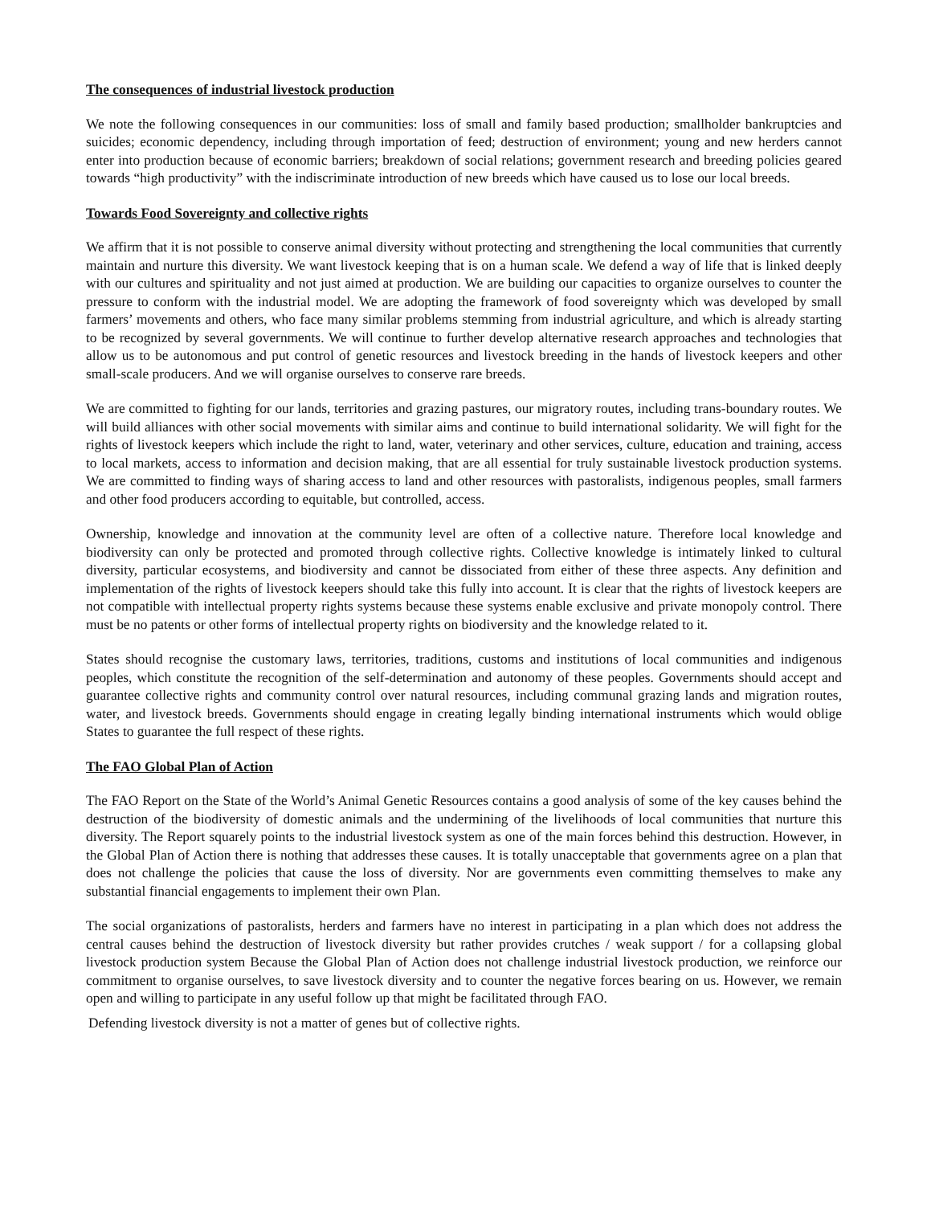The consequences of industrial livestock production
We note the following consequences in our communities: loss of small and family based production; smallholder bankruptcies and suicides; economic dependency, including through importation of feed; destruction of environment; young and new herders cannot enter into production because of economic barriers; breakdown of social relations; government research and breeding policies geared towards “high productivity” with the indiscriminate introduction of new breeds which have caused us to lose our local breeds.
Towards Food Sovereignty and collective rights
We affirm that it is not possible to conserve animal diversity without protecting and strengthening the local communities that currently maintain and nurture this diversity. We want livestock keeping that is on a human scale. We defend a way of life that is linked deeply with our cultures and spirituality and not just aimed at production. We are building our capacities to organize ourselves to counter the pressure to conform with the industrial model. We are adopting the framework of food sovereignty which was developed by small farmers’ movements and others, who face many similar problems stemming from industrial agriculture, and which is already starting to be recognized by several governments. We will continue to further develop alternative research approaches and technologies that allow us to be autonomous and put control of genetic resources and livestock breeding in the hands of livestock keepers and other small-scale producers. And we will organise ourselves to conserve rare breeds.
We are committed to fighting for our lands, territories and grazing pastures, our migratory routes, including trans-boundary routes. We will build alliances with other social movements with similar aims and continue to build international solidarity. We will fight for the rights of livestock keepers which include the right to land, water, veterinary and other services, culture, education and training, access to local markets, access to information and decision making, that are all essential for truly sustainable livestock production systems. We are committed to finding ways of sharing access to land and other resources with pastoralists, indigenous peoples, small farmers and other food producers according to equitable, but controlled, access.
Ownership, knowledge and innovation at the community level are often of a collective nature. Therefore local knowledge and biodiversity can only be protected and promoted through collective rights. Collective knowledge is intimately linked to cultural diversity, particular ecosystems, and biodiversity and cannot be dissociated from either of these three aspects. Any definition and implementation of the rights of livestock keepers should take this fully into account. It is clear that the rights of livestock keepers are not compatible with intellectual property rights systems because these systems enable exclusive and private monopoly control. There must be no patents or other forms of intellectual property rights on biodiversity and the knowledge related to it.
States should recognise the customary laws, territories, traditions, customs and institutions of local communities and indigenous peoples, which constitute the recognition of the self-determination and autonomy of these peoples. Governments should accept and guarantee collective rights and community control over natural resources, including communal grazing lands and migration routes, water, and livestock breeds. Governments should engage in creating legally binding international instruments which would oblige States to guarantee the full respect of these rights.
The FAO Global Plan of Action
The FAO Report on the State of the World’s Animal Genetic Resources contains a good analysis of some of the key causes behind the destruction of the biodiversity of domestic animals and the undermining of the livelihoods of local communities that nurture this diversity. The Report squarely points to the industrial livestock system as one of the main forces behind this destruction. However, in the Global Plan of Action there is nothing that addresses these causes. It is totally unacceptable that governments agree on a plan that does not challenge the policies that cause the loss of diversity. Nor are governments even committing themselves to make any substantial financial engagements to implement their own Plan.
The social organizations of pastoralists, herders and farmers have no interest in participating in a plan which does not address the central causes behind the destruction of livestock diversity but rather provides crutches / weak support / for a collapsing global livestock production system Because the Global Plan of Action does not challenge industrial livestock production, we reinforce our commitment to organise ourselves, to save livestock diversity and to counter the negative forces bearing on us. However, we remain open and willing to participate in any useful follow up that might be facilitated through FAO.
Defending livestock diversity is not a matter of genes but of collective rights.